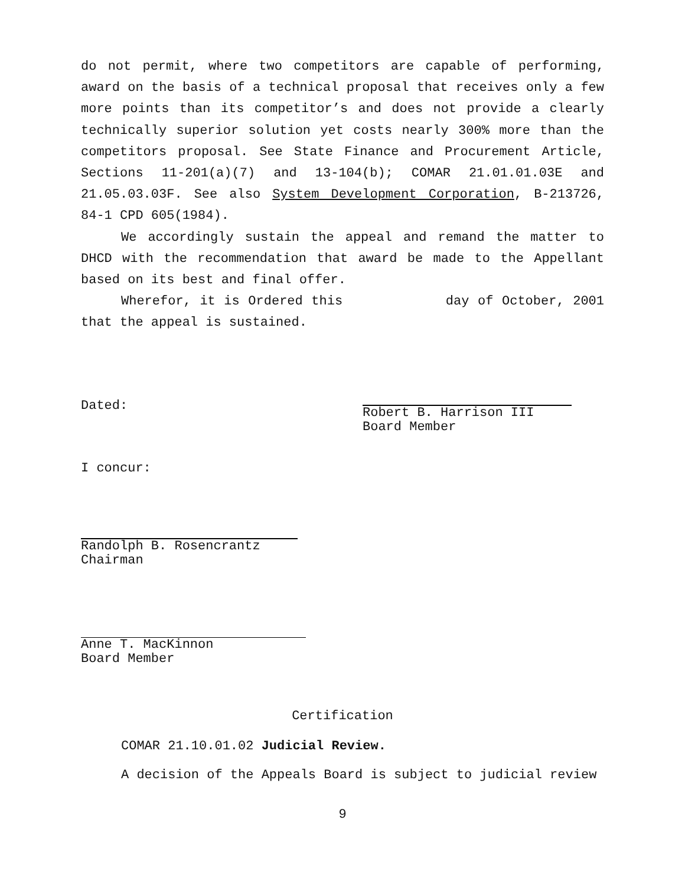do not permit, where two competitors are capable of performing, award on the basis of a technical proposal that receives only a few more points than its competitor’s and does not provide a clearly technically superior solution yet costs nearly 300% more than the competitors proposal. See State Finance and Procurement Article, Sections 11-201(a)(7) and 13-104(b); COMAR 21.01.01.03E and 21.05.03.03F. See also System Development Corporation, B-213726, 84-1 CPD 605(1984).
We accordingly sustain the appeal and remand the matter to DHCD with the recommendation that award be made to the Appellant based on its best and final offer.
Wherefor, it is Ordered this day of October, 2001 that the appeal is sustained.
Dated:
Robert B. Harrison III
Board Member
I concur:
Randolph B. Rosencrantz
Chairman
Anne T. MacKinnon
Board Member
Certification
COMAR 21.10.01.02 Judicial Review.
A decision of the Appeals Board is subject to judicial review
9